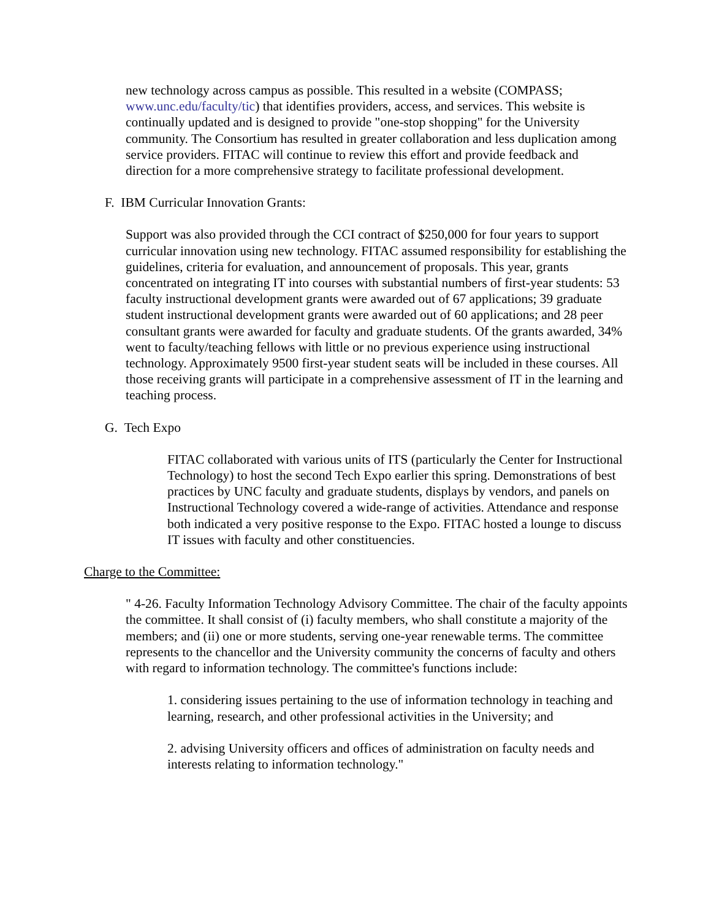new technology across campus as possible. This resulted in a website (COMPASS; www.unc.edu/faculty/tic) that identifies providers, access, and services. This website is continually updated and is designed to provide "one-stop shopping" for the University community. The Consortium has resulted in greater collaboration and less duplication among service providers. FITAC will continue to review this effort and provide feedback and direction for a more comprehensive strategy to facilitate professional development.
F. IBM Curricular Innovation Grants:
Support was also provided through the CCI contract of $250,000 for four years to support curricular innovation using new technology. FITAC assumed responsibility for establishing the guidelines, criteria for evaluation, and announcement of proposals. This year, grants concentrated on integrating IT into courses with substantial numbers of first-year students: 53 faculty instructional development grants were awarded out of 67 applications; 39 graduate student instructional development grants were awarded out of 60 applications; and 28 peer consultant grants were awarded for faculty and graduate students. Of the grants awarded, 34% went to faculty/teaching fellows with little or no previous experience using instructional technology. Approximately 9500 first-year student seats will be included in these courses. All those receiving grants will participate in a comprehensive assessment of IT in the learning and teaching process.
G. Tech Expo
FITAC collaborated with various units of ITS (particularly the Center for Instructional Technology) to host the second Tech Expo earlier this spring. Demonstrations of best practices by UNC faculty and graduate students, displays by vendors, and panels on Instructional Technology covered a wide-range of activities. Attendance and response both indicated a very positive response to the Expo. FITAC hosted a lounge to discuss IT issues with faculty and other constituencies.
Charge to the Committee:
" 4-26. Faculty Information Technology Advisory Committee. The chair of the faculty appoints the committee. It shall consist of (i) faculty members, who shall constitute a majority of the members; and (ii) one or more students, serving one-year renewable terms. The committee represents to the chancellor and the University community the concerns of faculty and others with regard to information technology. The committee's functions include:
1. considering issues pertaining to the use of information technology in teaching and learning, research, and other professional activities in the University; and
2. advising University officers and offices of administration on faculty needs and interests relating to information technology."